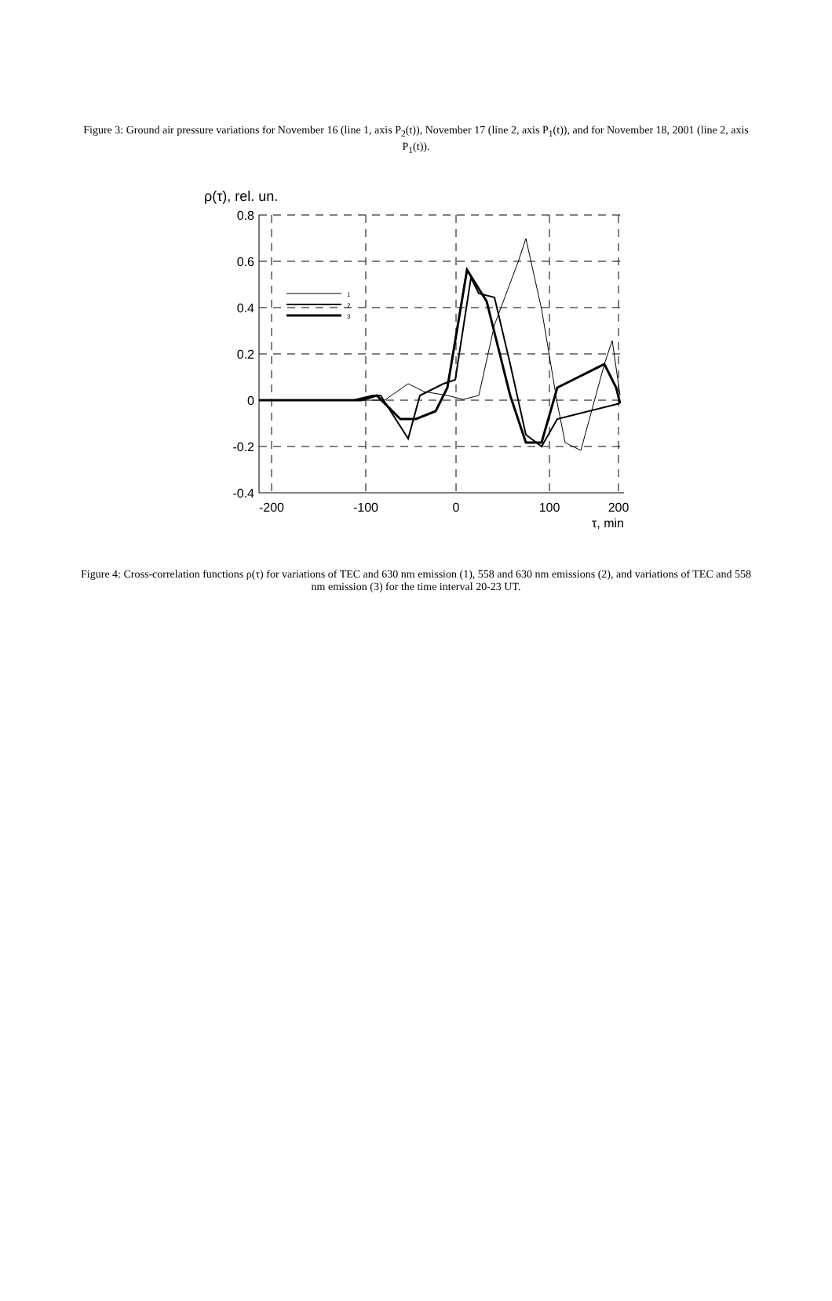Figure 3: Ground air pressure variations for November 16 (line 1, axis P<sub>2</sub>(t)), November 17 (line 2, axis P<sub>1</sub>(t)), and for November 18, 2001 (line 2, axis P<sub>1</sub>(t)).
ρ(τ), rel. un.
0.8
0.6
0.4
0.2
0
-0.2
-0.4
-200
-100
0
100
200
τ, min
1
2
3
Figure 4: Cross-correlation functions ρ(τ) for variations of TEC and 630 nm emission (1), 558 and 630 nm emissions (2), and variations of TEC and 558 nm emission (3) for the time interval 20-23 UT.